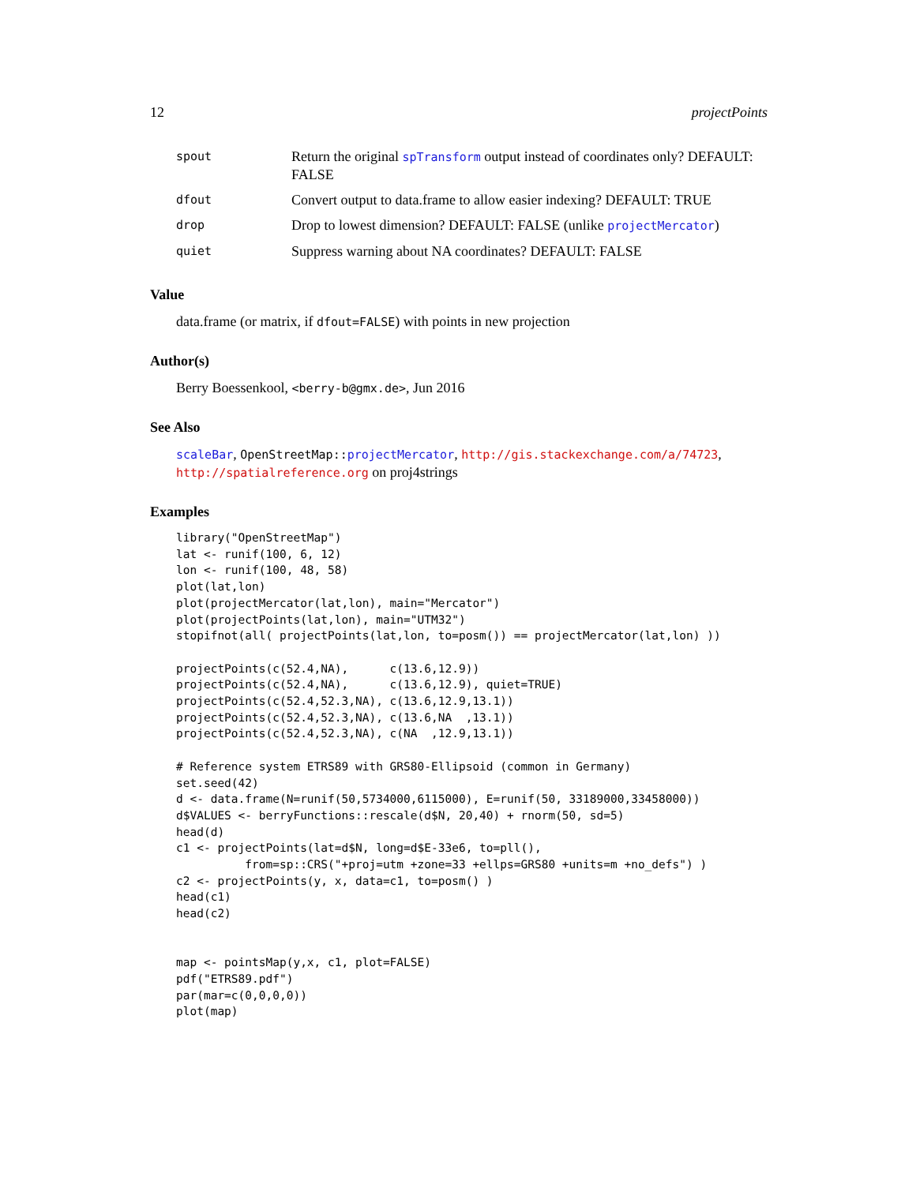12 projectPoints
| spout | Return the original spTransform output instead of coordinates only? DEFAULT: FALSE |
| dfout | Convert output to data.frame to allow easier indexing? DEFAULT: TRUE |
| drop | Drop to lowest dimension? DEFAULT: FALSE (unlike projectMercator ) |
| quiet | Suppress warning about NA coordinates? DEFAULT: FALSE |
Value
data.frame (or matrix, if dfout=FALSE) with points in new projection
Author(s)
Berry Boessenkool, <berry-b@gmx.de>, Jun 2016
See Also
scaleBar, OpenStreetMap:: projectMercator, http://gis.stackexchange.com/a/74723, http://spatialreference.org on proj4strings
Examples
library("OpenStreetMap")
lat <- runif(100, 6, 12)
lon <- runif(100, 48, 58)
plot(lat,lon)
plot(projectMercator(lat,lon), main="Mercator")
plot(projectPoints(lat,lon), main="UTM32")
stopifnot(all( projectPoints(lat,lon, to=posm()) == projectMercator(lat,lon) ))

projectPoints(c(52.4,NA),      c(13.6,12.9))
projectPoints(c(52.4,NA),      c(13.6,12.9), quiet=TRUE)
projectPoints(c(52.4,52.3,NA), c(13.6,12.9,13.1))
projectPoints(c(52.4,52.3,NA), c(13.6,NA  ,13.1))
projectPoints(c(52.4,52.3,NA), c(NA  ,12.9,13.1))

# Reference system ETRS89 with GRS80-Ellipsoid (common in Germany)
set.seed(42)
d <- data.frame(N=runif(50,5734000,6115000), E=runif(50, 33189000,33458000))
d$VALUES <- berryFunctions::rescale(d$N, 20,40) + rnorm(50, sd=5)
head(d)
c1 <- projectPoints(lat=d$N, long=d$E-33e6, to=pll(),
          from=sp::CRS("+proj=utm +zone=33 +ellps=GRS80 +units=m +no_defs") )
c2 <- projectPoints(y, x, data=c1, to=posm() )
head(c1)
head(c2)


map <- pointsMap(y,x, c1, plot=FALSE)
pdf("ETRS89.pdf")
par(mar=c(0,0,0,0))
plot(map)